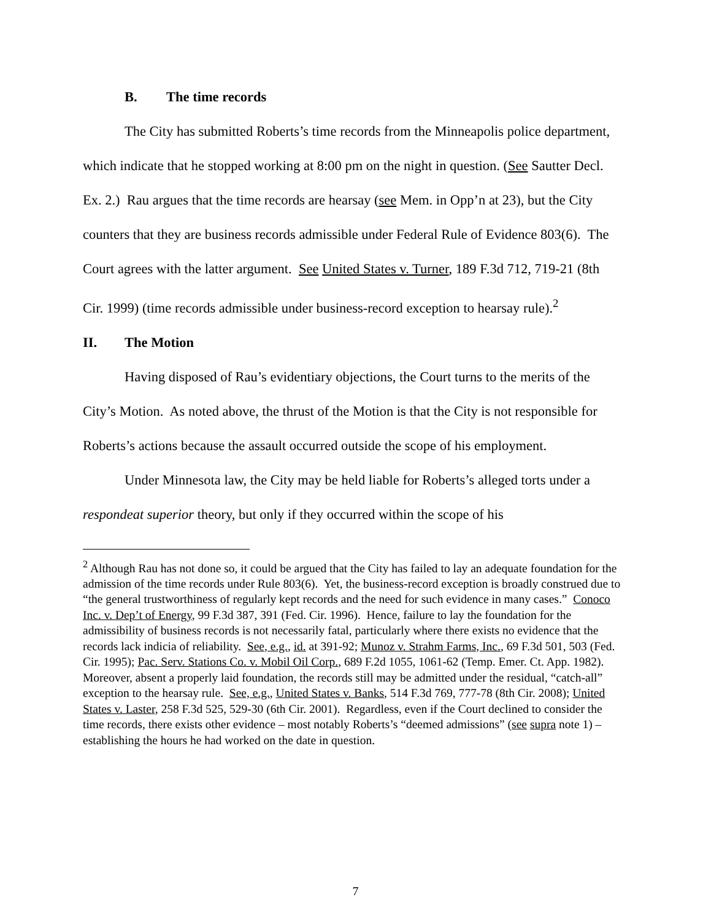B. The time records
The City has submitted Roberts’s time records from the Minneapolis police department, which indicate that he stopped working at 8:00 pm on the night in question. (See Sautter Decl. Ex. 2.) Rau argues that the time records are hearsay (see Mem. in Opp’n at 23), but the City counters that they are business records admissible under Federal Rule of Evidence 803(6). The Court agrees with the latter argument. See United States v. Turner, 189 F.3d 712, 719-21 (8th Cir. 1999) (time records admissible under business-record exception to hearsay rule).<sup>2</sup>
II. The Motion
Having disposed of Rau’s evidentiary objections, the Court turns to the merits of the City’s Motion. As noted above, the thrust of the Motion is that the City is not responsible for Roberts’s actions because the assault occurred outside the scope of his employment.
Under Minnesota law, the City may be held liable for Roberts’s alleged torts under a respondeat superior theory, but only if they occurred within the scope of his
<sup>2</sup> Although Rau has not done so, it could be argued that the City has failed to lay an adequate foundation for the admission of the time records under Rule 803(6). Yet, the business-record exception is broadly construed due to “the general trustworthiness of regularly kept records and the need for such evidence in many cases.” Conoco Inc. v. Dep’t of Energy, 99 F.3d 387, 391 (Fed. Cir. 1996). Hence, failure to lay the foundation for the admissibility of business records is not necessarily fatal, particularly where there exists no evidence that the records lack indicia of reliability. See, e.g., id. at 391-92; Munoz v. Strahm Farms, Inc., 69 F.3d 501, 503 (Fed. Cir. 1995); Pac. Serv. Stations Co. v. Mobil Oil Corp., 689 F.2d 1055, 1061-62 (Temp. Emer. Ct. App. 1982). Moreover, absent a properly laid foundation, the records still may be admitted under the residual, “catch-all” exception to the hearsay rule. See, e.g., United States v. Banks, 514 F.3d 769, 777-78 (8th Cir. 2008); United States v. Laster, 258 F.3d 525, 529-30 (6th Cir. 2001). Regardless, even if the Court declined to consider the time records, there exists other evidence – most notably Roberts’s “deemed admissions” (see supra note 1) – establishing the hours he had worked on the date in question.
7